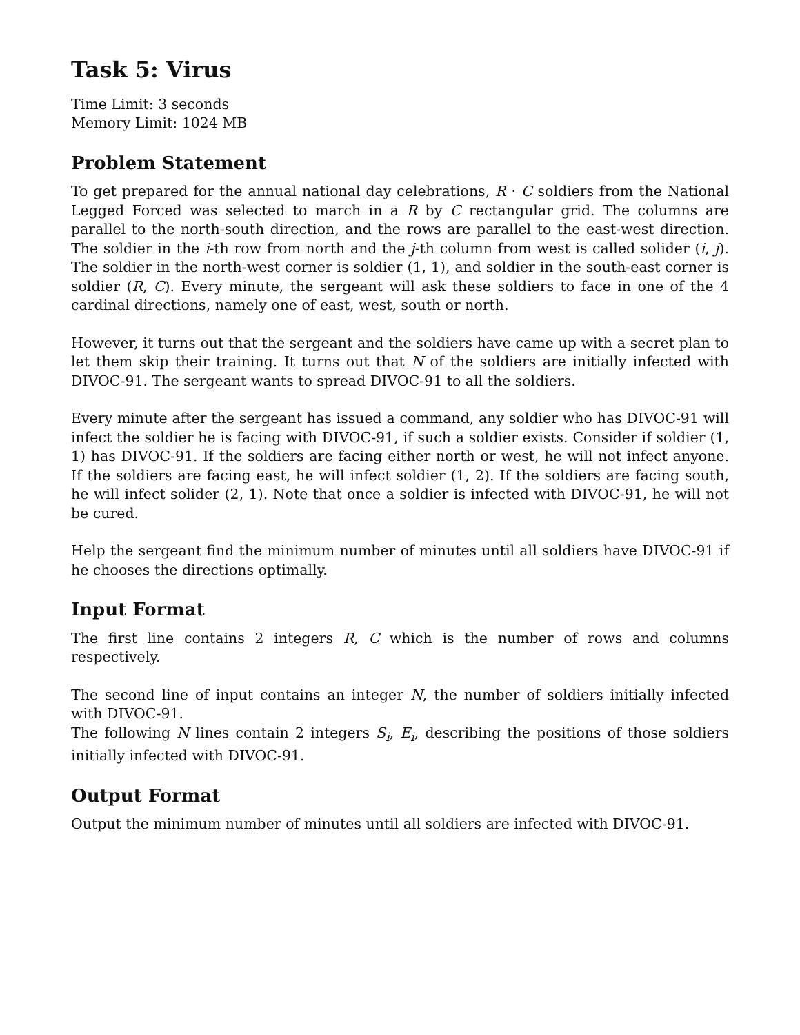Task 5: Virus
Time Limit: 3 seconds
Memory Limit: 1024 MB
Problem Statement
To get prepared for the annual national day celebrations, R · C soldiers from the National Legged Forced was selected to march in a R by C rectangular grid. The columns are parallel to the north-south direction, and the rows are parallel to the east-west direction. The soldier in the i-th row from north and the j-th column from west is called solider (i, j). The soldier in the north-west corner is soldier (1, 1), and soldier in the south-east corner is soldier (R, C). Every minute, the sergeant will ask these soldiers to face in one of the 4 cardinal directions, namely one of east, west, south or north.
However, it turns out that the sergeant and the soldiers have came up with a secret plan to let them skip their training. It turns out that N of the soldiers are initially infected with DIVOC-91. The sergeant wants to spread DIVOC-91 to all the soldiers.
Every minute after the sergeant has issued a command, any soldier who has DIVOC-91 will infect the soldier he is facing with DIVOC-91, if such a soldier exists. Consider if soldier (1, 1) has DIVOC-91. If the soldiers are facing either north or west, he will not infect anyone. If the soldiers are facing east, he will infect soldier (1, 2). If the soldiers are facing south, he will infect solider (2, 1). Note that once a soldier is infected with DIVOC-91, he will not be cured.
Help the sergeant find the minimum number of minutes until all soldiers have DIVOC-91 if he chooses the directions optimally.
Input Format
The first line contains 2 integers R, C which is the number of rows and columns respectively.
The second line of input contains an integer N, the number of soldiers initially infected with DIVOC-91.
The following N lines contain 2 integers S<sub>i</sub>, E<sub>i</sub>, describing the positions of those soldiers initially infected with DIVOC-91.
Output Format
Output the minimum number of minutes until all soldiers are infected with DIVOC-91.